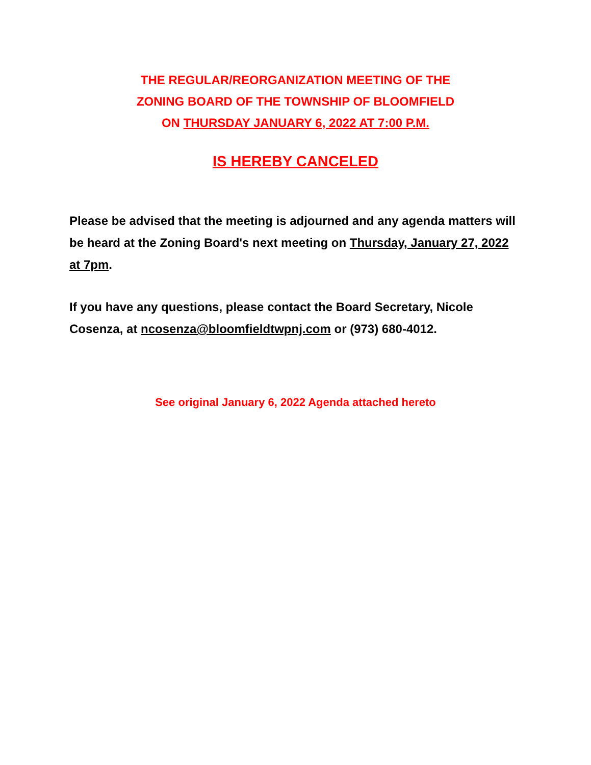THE REGULAR/REORGANIZATION MEETING OF THE
ZONING BOARD OF THE TOWNSHIP OF BLOOMFIELD
ON THURSDAY JANUARY 6, 2022 AT 7:00 P.M.
IS HEREBY CANCELED
Please be advised that the meeting is adjourned and any agenda matters will be heard at the Zoning Board's next meeting on Thursday, January 27, 2022 at 7pm.
If you have any questions, please contact the Board Secretary, Nicole Cosenza, at ncosenza@bloomfieldtwpnj.com or (973) 680-4012.
See original January 6, 2022 Agenda attached hereto